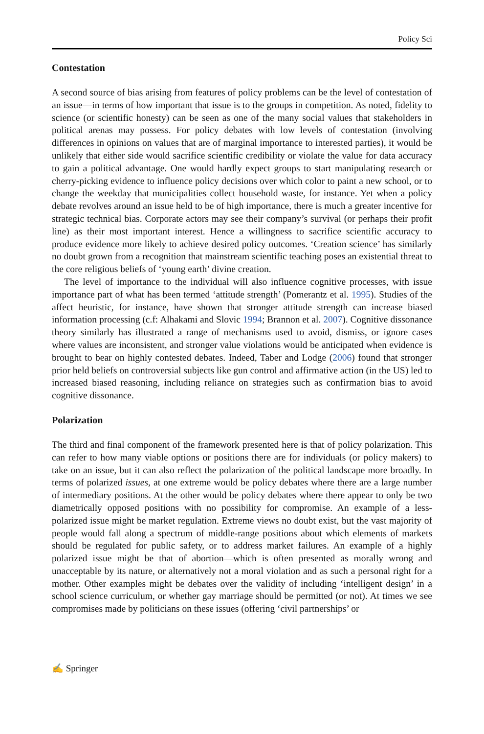Policy Sci
Contestation
A second source of bias arising from features of policy problems can be the level of contestation of an issue—in terms of how important that issue is to the groups in competition. As noted, fidelity to science (or scientific honesty) can be seen as one of the many social values that stakeholders in political arenas may possess. For policy debates with low levels of contestation (involving differences in opinions on values that are of marginal importance to interested parties), it would be unlikely that either side would sacrifice scientific credibility or violate the value for data accuracy to gain a political advantage. One would hardly expect groups to start manipulating research or cherry-picking evidence to influence policy decisions over which color to paint a new school, or to change the weekday that municipalities collect household waste, for instance. Yet when a policy debate revolves around an issue held to be of high importance, there is much a greater incentive for strategic technical bias. Corporate actors may see their company’s survival (or perhaps their profit line) as their most important interest. Hence a willingness to sacrifice scientific accuracy to produce evidence more likely to achieve desired policy outcomes. ‘Creation science’ has similarly no doubt grown from a recognition that mainstream scientific teaching poses an existential threat to the core religious beliefs of ‘young earth’ divine creation.
The level of importance to the individual will also influence cognitive processes, with issue importance part of what has been termed ‘attitude strength’ (Pomerantz et al. 1995). Studies of the affect heuristic, for instance, have shown that stronger attitude strength can increase biased information processing (c.f: Alhakami and Slovic 1994; Brannon et al. 2007). Cognitive dissonance theory similarly has illustrated a range of mechanisms used to avoid, dismiss, or ignore cases where values are inconsistent, and stronger value violations would be anticipated when evidence is brought to bear on highly contested debates. Indeed, Taber and Lodge (2006) found that stronger prior held beliefs on controversial subjects like gun control and affirmative action (in the US) led to increased biased reasoning, including reliance on strategies such as confirmation bias to avoid cognitive dissonance.
Polarization
The third and final component of the framework presented here is that of policy polarization. This can refer to how many viable options or positions there are for individuals (or policy makers) to take on an issue, but it can also reflect the polarization of the political landscape more broadly. In terms of polarized issues, at one extreme would be policy debates where there are a large number of intermediary positions. At the other would be policy debates where there appear to only be two diametrically opposed positions with no possibility for compromise. An example of a less-polarized issue might be market regulation. Extreme views no doubt exist, but the vast majority of people would fall along a spectrum of middle-range positions about which elements of markets should be regulated for public safety, or to address market failures. An example of a highly polarized issue might be that of abortion—which is often presented as morally wrong and unacceptable by its nature, or alternatively not a moral violation and as such a personal right for a mother. Other examples might be debates over the validity of including ‘intelligent design’ in a school science curriculum, or whether gay marriage should be permitted (or not). At times we see compromises made by politicians on these issues (offering ‘civil partnerships’ or
✍ Springer